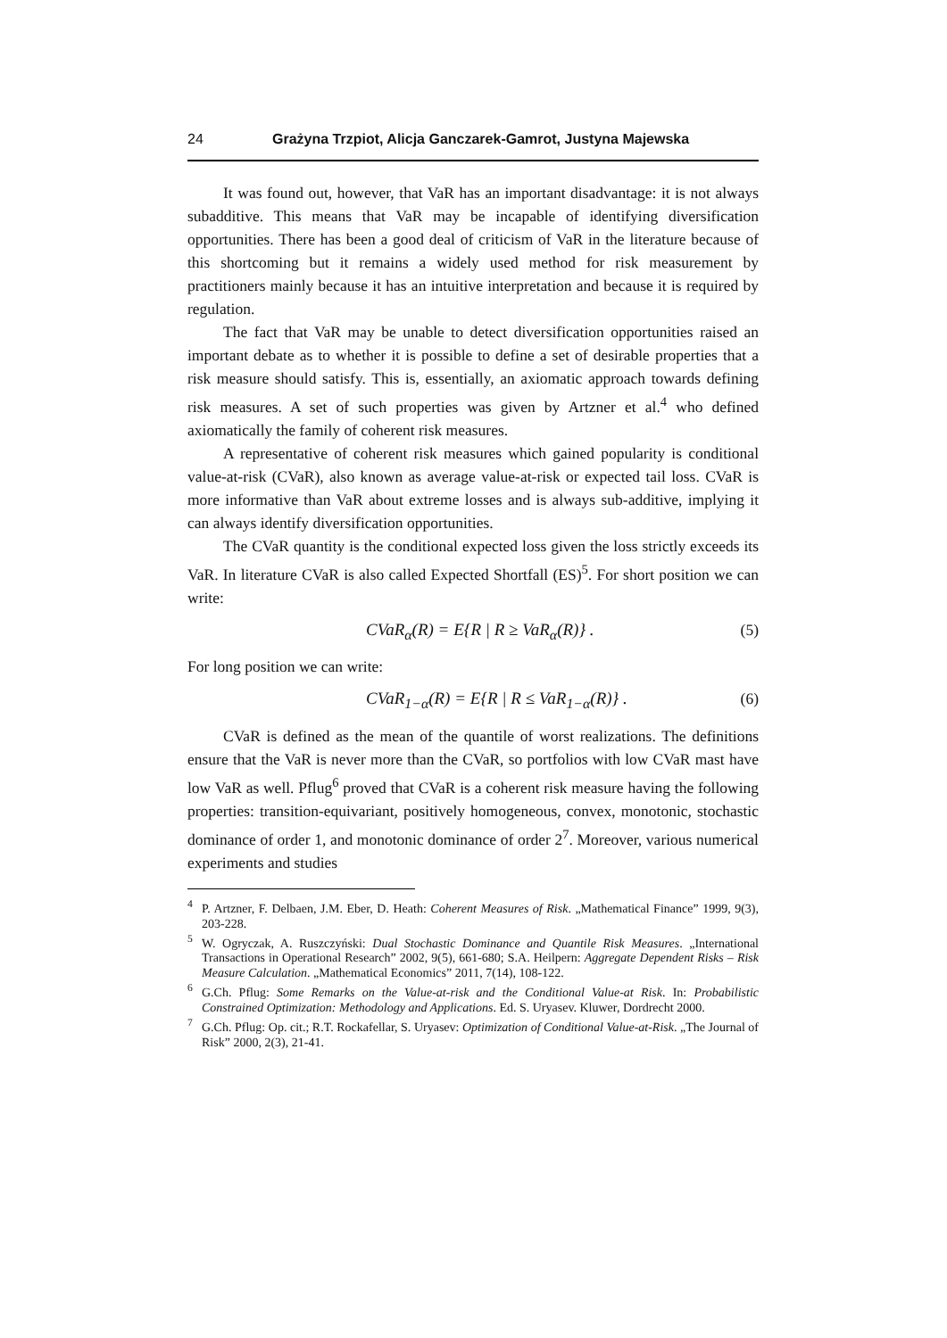24 Grażyna Trzpiot, Alicja Ganczarek-Gamrot, Justyna Majewska
It was found out, however, that VaR has an important disadvantage: it is not always subadditive. This means that VaR may be incapable of identifying diversification opportunities. There has been a good deal of criticism of VaR in the literature because of this shortcoming but it remains a widely used method for risk measurement by practitioners mainly because it has an intuitive interpretation and because it is required by regulation.
The fact that VaR may be unable to detect diversification opportunities raised an important debate as to whether it is possible to define a set of desirable properties that a risk measure should satisfy. This is, essentially, an axiomatic approach towards defining risk measures. A set of such properties was given by Artzner et al.<sup>4</sup> who defined axiomatically the family of coherent risk measures.
A representative of coherent risk measures which gained popularity is conditional value-at-risk (CVaR), also known as average value-at-risk or expected tail loss. CVaR is more informative than VaR about extreme losses and is always sub-additive, implying it can always identify diversification opportunities.
The CVaR quantity is the conditional expected loss given the loss strictly exceeds its VaR. In literature CVaR is also called Expected Shortfall (ES)<sup>5</sup>. For short position we can write:
CVaR<sub>α</sub>(R) = E{R | R ≥ VaR<sub>α</sub>(R)} . (5)
For long position we can write:
CVaR<sub>1−α</sub>(R) = E{R | R ≤ VaR<sub>1−α</sub>(R)} . (6)
CVaR is defined as the mean of the quantile of worst realizations. The definitions ensure that the VaR is never more than the CVaR, so portfolios with low CVaR mast have low VaR as well. Pflug<sup>6</sup> proved that CVaR is a coherent risk measure having the following properties: transition-equivariant, positively homogeneous, convex, monotonic, stochastic dominance of order 1, and monotonic dominance of order 2<sup>7</sup>. Moreover, various numerical experiments and studies
<sup>4</sup> P. Artzner, F. Delbaen, J.M. Eber, D. Heath: Coherent Measures of Risk. „Mathematical Finance” 1999, 9(3), 203-228.
<sup>5</sup> W. Ogryczak, A. Ruszczyński: Dual Stochastic Dominance and Quantile Risk Measures. „International Transactions in Operational Research” 2002, 9(5), 661-680; S.A. Heilpern: Aggregate Dependent Risks – Risk Measure Calculation. „Mathematical Economics” 2011, 7(14), 108-122.
<sup>6</sup> G.Ch. Pflug: Some Remarks on the Value-at-risk and the Conditional Value-at Risk. In: Probabilistic Constrained Optimization: Methodology and Applications. Ed. S. Uryasev. Kluwer, Dordrecht 2000.
<sup>7</sup> G.Ch. Pflug: Op. cit.; R.T. Rockafellar, S. Uryasev: Optimization of Conditional Value-at-Risk. „The Journal of Risk” 2000, 2(3), 21-41.